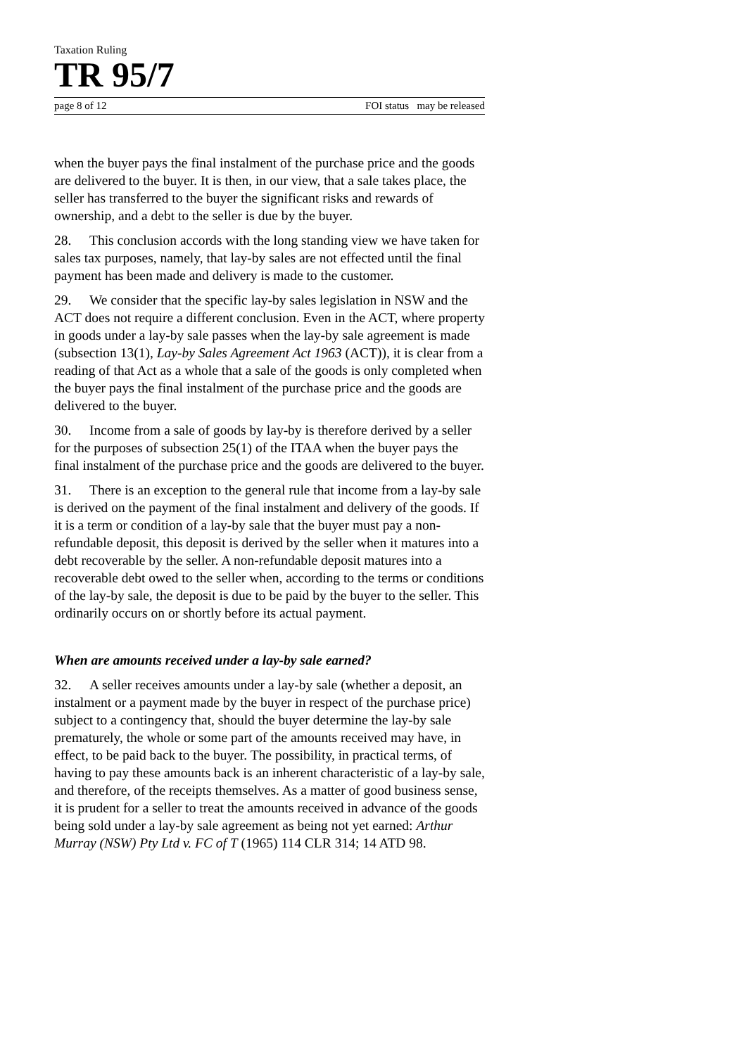Taxation Ruling
TR 95/7
page 8 of 12 FOI status may be released
when the buyer pays the final instalment of the purchase price and the goods are delivered to the buyer. It is then, in our view, that a sale takes place, the seller has transferred to the buyer the significant risks and rewards of ownership, and a debt to the seller is due by the buyer.
28. This conclusion accords with the long standing view we have taken for sales tax purposes, namely, that lay-by sales are not effected until the final payment has been made and delivery is made to the customer.
29. We consider that the specific lay-by sales legislation in NSW and the ACT does not require a different conclusion. Even in the ACT, where property in goods under a lay-by sale passes when the lay-by sale agreement is made (subsection 13(1), Lay-by Sales Agreement Act 1963 (ACT)), it is clear from a reading of that Act as a whole that a sale of the goods is only completed when the buyer pays the final instalment of the purchase price and the goods are delivered to the buyer.
30. Income from a sale of goods by lay-by is therefore derived by a seller for the purposes of subsection 25(1) of the ITAA when the buyer pays the final instalment of the purchase price and the goods are delivered to the buyer.
31. There is an exception to the general rule that income from a lay-by sale is derived on the payment of the final instalment and delivery of the goods. If it is a term or condition of a lay-by sale that the buyer must pay a non-refundable deposit, this deposit is derived by the seller when it matures into a debt recoverable by the seller. A non-refundable deposit matures into a recoverable debt owed to the seller when, according to the terms or conditions of the lay-by sale, the deposit is due to be paid by the buyer to the seller. This ordinarily occurs on or shortly before its actual payment.
When are amounts received under a lay-by sale earned?
32. A seller receives amounts under a lay-by sale (whether a deposit, an instalment or a payment made by the buyer in respect of the purchase price) subject to a contingency that, should the buyer determine the lay-by sale prematurely, the whole or some part of the amounts received may have, in effect, to be paid back to the buyer. The possibility, in practical terms, of having to pay these amounts back is an inherent characteristic of a lay-by sale, and therefore, of the receipts themselves. As a matter of good business sense, it is prudent for a seller to treat the amounts received in advance of the goods being sold under a lay-by sale agreement as being not yet earned: Arthur Murray (NSW) Pty Ltd v. FC of T (1965) 114 CLR 314; 14 ATD 98.